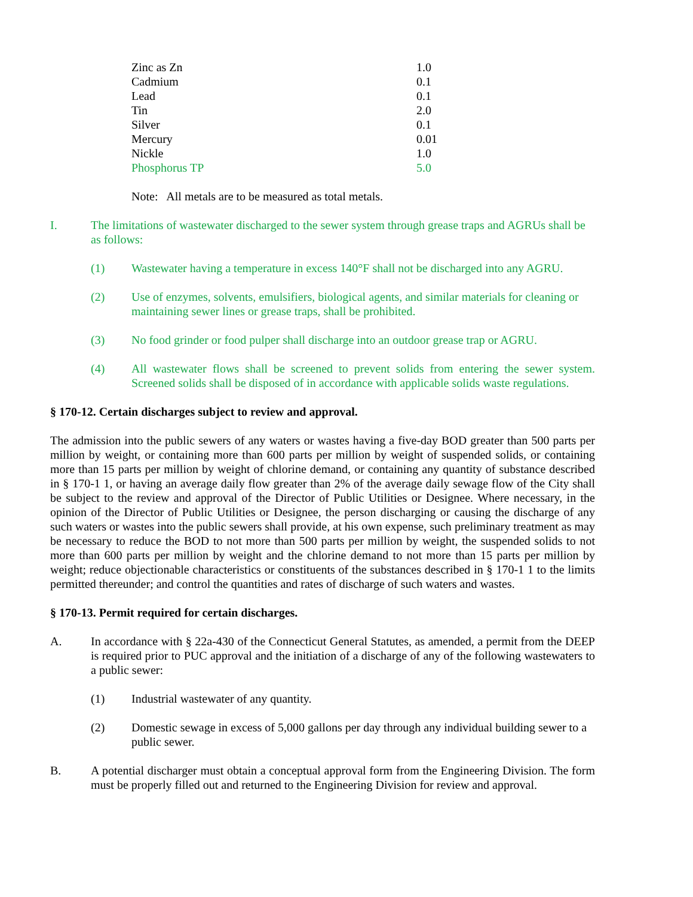| Zinc as Zn | 1.0 |
| Cadmium | 0.1 |
| Lead | 0.1 |
| Tin | 2.0 |
| Silver | 0.1 |
| Mercury | 0.01 |
| Nickle | 1.0 |
| Phosphorus TP | 5.0 |
Note: All metals are to be measured as total metals.
I. The limitations of wastewater discharged to the sewer system through grease traps and AGRUs shall be as follows:
(1) Wastewater having a temperature in excess 140°F shall not be discharged into any AGRU.
(2) Use of enzymes, solvents, emulsifiers, biological agents, and similar materials for cleaning or maintaining sewer lines or grease traps, shall be prohibited.
(3) No food grinder or food pulper shall discharge into an outdoor grease trap or AGRU.
(4) All wastewater flows shall be screened to prevent solids from entering the sewer system. Screened solids shall be disposed of in accordance with applicable solids waste regulations.
§ 170-12. Certain discharges subject to review and approval.
The admission into the public sewers of any waters or wastes having a five-day BOD greater than 500 parts per million by weight, or containing more than 600 parts per million by weight of suspended solids, or containing more than 15 parts per million by weight of chlorine demand, or containing any quantity of substance described in § 170-1 1, or having an average daily flow greater than 2% of the average daily sewage flow of the City shall be subject to the review and approval of the Director of Public Utilities or Designee. Where necessary, in the opinion of the Director of Public Utilities or Designee, the person discharging or causing the discharge of any such waters or wastes into the public sewers shall provide, at his own expense, such preliminary treatment as may be necessary to reduce the BOD to not more than 500 parts per million by weight, the suspended solids to not more than 600 parts per million by weight and the chlorine demand to not more than 15 parts per million by weight; reduce objectionable characteristics or constituents of the substances described in § 170-1 1 to the limits permitted thereunder; and control the quantities and rates of discharge of such waters and wastes.
§ 170-13. Permit required for certain discharges.
A. In accordance with § 22a-430 of the Connecticut General Statutes, as amended, a permit from the DEEP is required prior to PUC approval and the initiation of a discharge of any of the following wastewaters to a public sewer:
(1) Industrial wastewater of any quantity.
(2) Domestic sewage in excess of 5,000 gallons per day through any individual building sewer to a public sewer.
B. A potential discharger must obtain a conceptual approval form from the Engineering Division. The form must be properly filled out and returned to the Engineering Division for review and approval.